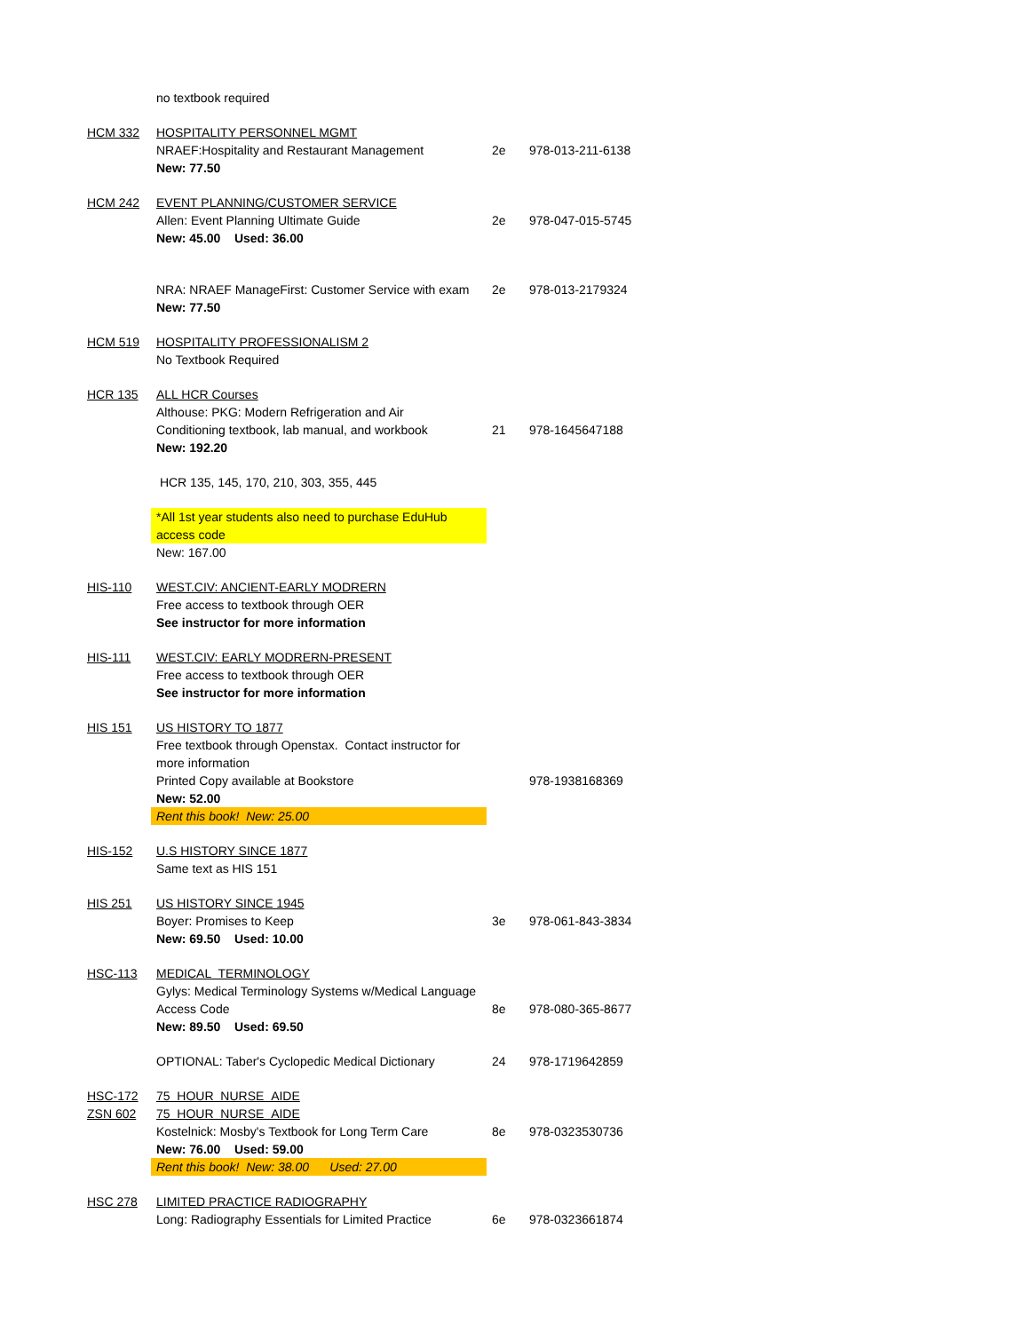| | no textbook required | | |
| HCM 332 | HOSPITALITY PERSONNEL MGMT | | |
| | NRAEF:Hospitality and Restaurant Management | 2e | 978-013-211-6138 |
| | New: 77.50 | | |
| HCM 242 | EVENT PLANNING/CUSTOMER SERVICE | | |
| | Allen: Event Planning Ultimate Guide | 2e | 978-047-015-5745 |
| | New: 45.00 Used: 36.00 | | |
| | NRA: NRAEF ManageFirst: Customer Service with exam | 2e | 978-013-2179324 |
| | New: 77.50 | | |
| HCM 519 | HOSPITALITY PROFESSIONALISM 2 | | |
| | No Textbook Required | | |
| HCR 135 | ALL HCR Courses | | |
| | Althouse: PKG: Modern Refrigeration and Air Conditioning textbook, lab manual, and workbook | 21 | 978-1645647188 |
| | New: 192.20 | | |
| | HCR 135, 145, 170, 210, 303, 355, 445 | | |
| | *All 1st year students also need to purchase EduHub access code | | |
| | New: 167.00 | | |
| HIS-110 | WEST.CIV: ANCIENT-EARLY MODRERN | | |
| | Free access to textbook through OER | | |
| | See instructor for more information | | |
| HIS-111 | WEST.CIV: EARLY MODRERN-PRESENT | | |
| | Free access to textbook through OER | | |
| | See instructor for more information | | |
| HIS 151 | US HISTORY TO 1877 | | |
| | Free textbook through Openstax. Contact instructor for more information | | |
| | Printed Copy available at Bookstore | | 978-1938168369 |
| | New: 52.00 | | |
| | Rent this book! New: 25.00 | | |
| HIS-152 | U.S HISTORY SINCE 1877 | | |
| | Same text as HIS 151 | | |
| HIS 251 | US HISTORY SINCE 1945 | | |
| | Boyer: Promises to Keep | 3e | 978-061-843-3834 |
| | New: 69.50 Used: 10.00 | | |
| HSC-113 | MEDICAL TERMINOLOGY | | |
| | Gylys: Medical Terminology Systems w/Medical Language Access Code | 8e | 978-080-365-8677 |
| | New: 89.50 Used: 69.50 | | |
| | OPTIONAL: Taber's Cyclopedic Medical Dictionary | 24 | 978-1719642859 |
| HSC-172 | 75 HOUR NURSE AIDE | | |
| ZSN 602 | 75 HOUR NURSE AIDE | | |
| | Kostelnick: Mosby's Textbook for Long Term Care | 8e | 978-0323530736 |
| | New: 76.00 Used: 59.00 | | |
| | Rent this book! New: 38.00 Used: 27.00 | | |
| HSC 278 | LIMITED PRACTICE RADIOGRAPHY | | |
| | Long: Radiography Essentials for Limited Practice | 6e | 978-0323661874 |